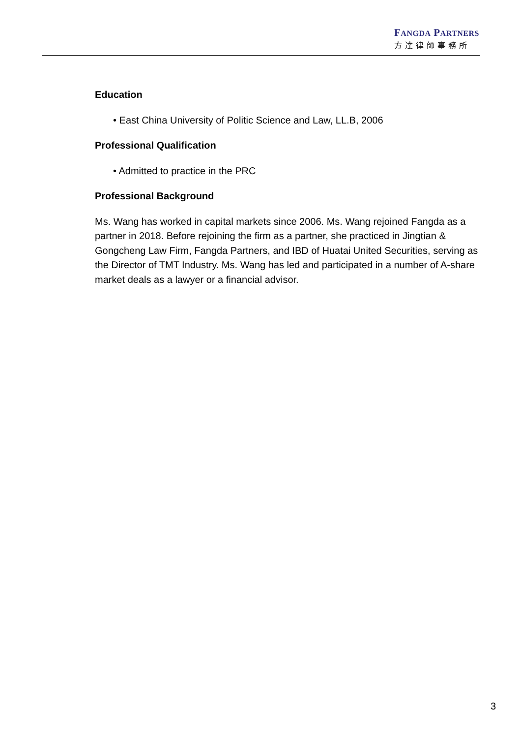FANGDA PARTNERS
方達律師事務所
Education
• East China University of Politic Science and Law, LL.B, 2006
Professional Qualification
• Admitted to practice in the PRC
Professional Background
Ms. Wang has worked in capital markets since 2006. Ms. Wang rejoined Fangda as a partner in 2018. Before rejoining the firm as a partner, she practiced in Jingtian & Gongcheng Law Firm, Fangda Partners, and IBD of Huatai United Securities, serving as the Director of TMT Industry. Ms. Wang has led and participated in a number of A-share market deals as a lawyer or a financial advisor.
3